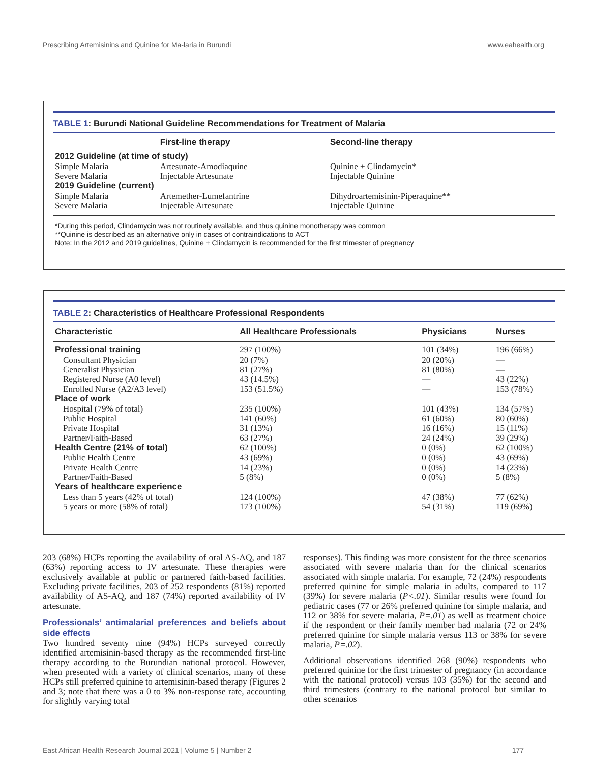Prescribing Artemisinins and Quinine for Ma-laria in Burundi www.eahealth.org
TABLE 1: Burundi National Guideline Recommendations for Treatment of Malaria
| | First-line therapy | Second-line therapy |
| --- | --- | --- |
| 2012 Guideline (at time of study) | | |
| Simple Malaria | Artesunate-Amodiaquine | Quinine + Clindamycin* |
| Severe Malaria | Injectable Artesunate | Injectable Quinine |
| 2019 Guideline (current) | | |
| Simple Malaria | Artemether-Lumefantrine | Dihydroartemisinin-Piperaquine** |
| Severe Malaria | Injectable Artesunate | Injectable Quinine |
*During this period, Clindamycin was not routinely available, and thus quinine monotherapy was common
**Quinine is described as an alternative only in cases of contraindications to ACT
Note: In the 2012 and 2019 guidelines, Quinine + Clindamycin is recommended for the first trimester of pregnancy
TABLE 2: Characteristics of Healthcare Professional Respondents
| Characteristic | All Healthcare Professionals | Physicians | Nurses |
| --- | --- | --- | --- |
| Professional training | 297 (100%) | 101 (34%) | 196 (66%) |
| Consultant Physician | 20 (7%) | 20 (20%) | — |
| Generalist Physician | 81 (27%) | 81 (80%) | — |
| Registered Nurse (A0 level) | 43 (14.5%) | — | 43 (22%) |
| Enrolled Nurse (A2/A3 level) | 153 (51.5%) | — | 153 (78%) |
| Place of work | | | |
| Hospital (79% of total) | 235 (100%) | 101 (43%) | 134 (57%) |
| Public Hospital | 141 (60%) | 61 (60%) | 80 (60%) |
| Private Hospital | 31 (13%) | 16 (16%) | 15 (11%) |
| Partner/Faith-Based | 63 (27%) | 24 (24%) | 39 (29%) |
| Health Centre (21% of total) | 62 (100%) | 0 (0%) | 62 (100%) |
| Public Health Centre | 43 (69%) | 0 (0%) | 43 (69%) |
| Private Health Centre | 14 (23%) | 0 (0%) | 14 (23%) |
| Partner/Faith-Based | 5 (8%) | 0 (0%) | 5 (8%) |
| Years of healthcare experience | | | |
| Less than 5 years (42% of total) | 124 (100%) | 47 (38%) | 77 (62%) |
| 5 years or more (58% of total) | 173 (100%) | 54 (31%) | 119 (69%) |
203 (68%) HCPs reporting the availability of oral AS-AQ, and 187 (63%) reporting access to IV artesunate. These therapies were exclusively available at public or partnered faith-based facilities. Excluding private facilities, 203 of 252 respondents (81%) reported availability of AS-AQ, and 187 (74%) reported availability of IV artesunate.
Professionals’ antimalarial preferences and beliefs about side effects
Two hundred seventy nine (94%) HCPs surveyed correctly identified artemisinin-based therapy as the recommended first-line therapy according to the Burundian national protocol. However, when presented with a variety of clinical scenarios, many of these HCPs still preferred quinine to artemisinin-based therapy (Figures 2 and 3; note that there was a 0 to 3% non-response rate, accounting for slightly varying total
responses). This finding was more consistent for the three scenarios associated with severe malaria than for the clinical scenarios associated with simple malaria. For example, 72 (24%) respondents preferred quinine for simple malaria in adults, compared to 117 (39%) for severe malaria (P<.01). Similar results were found for pediatric cases (77 or 26% preferred quinine for simple malaria, and 112 or 38% for severe malaria, P=.01) as well as treatment choice if the respondent or their family member had malaria (72 or 24% preferred quinine for simple malaria versus 113 or 38% for severe malaria, P=.02).
Additional observations identified 268 (90%) respondents who preferred quinine for the first trimester of pregnancy (in accordance with the national protocol) versus 103 (35%) for the second and third trimesters (contrary to the national protocol but similar to other scenarios
East African Health Research Journal 2021 | Volume 5 | Number 2 177